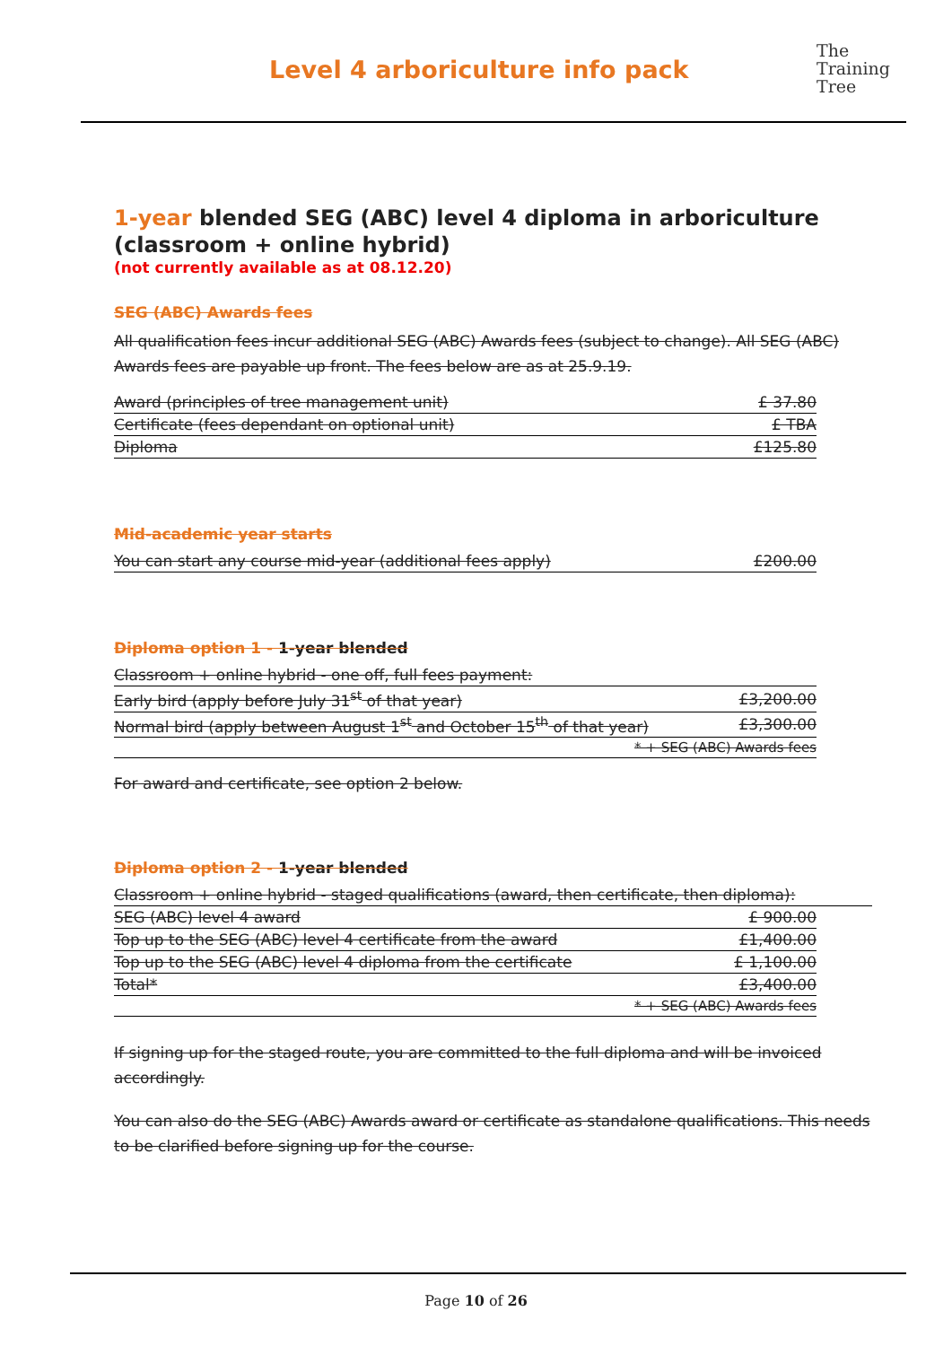Level 4 arboriculture info pack
The
Training
Tree
1-year blended SEG (ABC) level 4 diploma in arboriculture (classroom + online hybrid)
(not currently available as at 08.12.20)
SEG (ABC) Awards fees
All qualification fees incur additional SEG (ABC) Awards fees (subject to change). All SEG (ABC) Awards fees are payable up front. The fees below are as at 25.9.19.
| Award (principles of tree management unit) | £ 37.80 |
| Certificate (fees dependant on optional unit) | £ TBA |
| Diploma | £125.80 |
Mid-academic year starts
| You can start any course mid-year (additional fees apply) | £200.00 |
Diploma option 1 - 1-year blended
| Classroom + online hybrid - one off, full fees payment: | |
| Early bird (apply before July 31<sup>st</sup> of that year) | £3,200.00 |
| Normal bird (apply between August 1<sup>st</sup> and October 15<sup>th</sup> of that year) | £3,300.00 |
| * + SEG (ABC) Awards fees | |
For award and certificate, see option 2 below.
Diploma option 2 - 1-year blended
| Classroom + online hybrid - staged qualifications (award, then certificate, then diploma): |
| SEG (ABC) level 4 award | £ 900.00 |
| Top up to the SEG (ABC) level 4 certificate from the award | £1,400.00 |
| Top up to the SEG (ABC) level 4 diploma from the certificate | £ 1,100.00 |
| Total* | £3,400.00 |
| * + SEG (ABC) Awards fees | |
If signing up for the staged route, you are committed to the full diploma and will be invoiced accordingly.
You can also do the SEG (ABC) Awards award or certificate as standalone qualifications. This needs to be clarified before signing up for the course.
Page 10 of 26